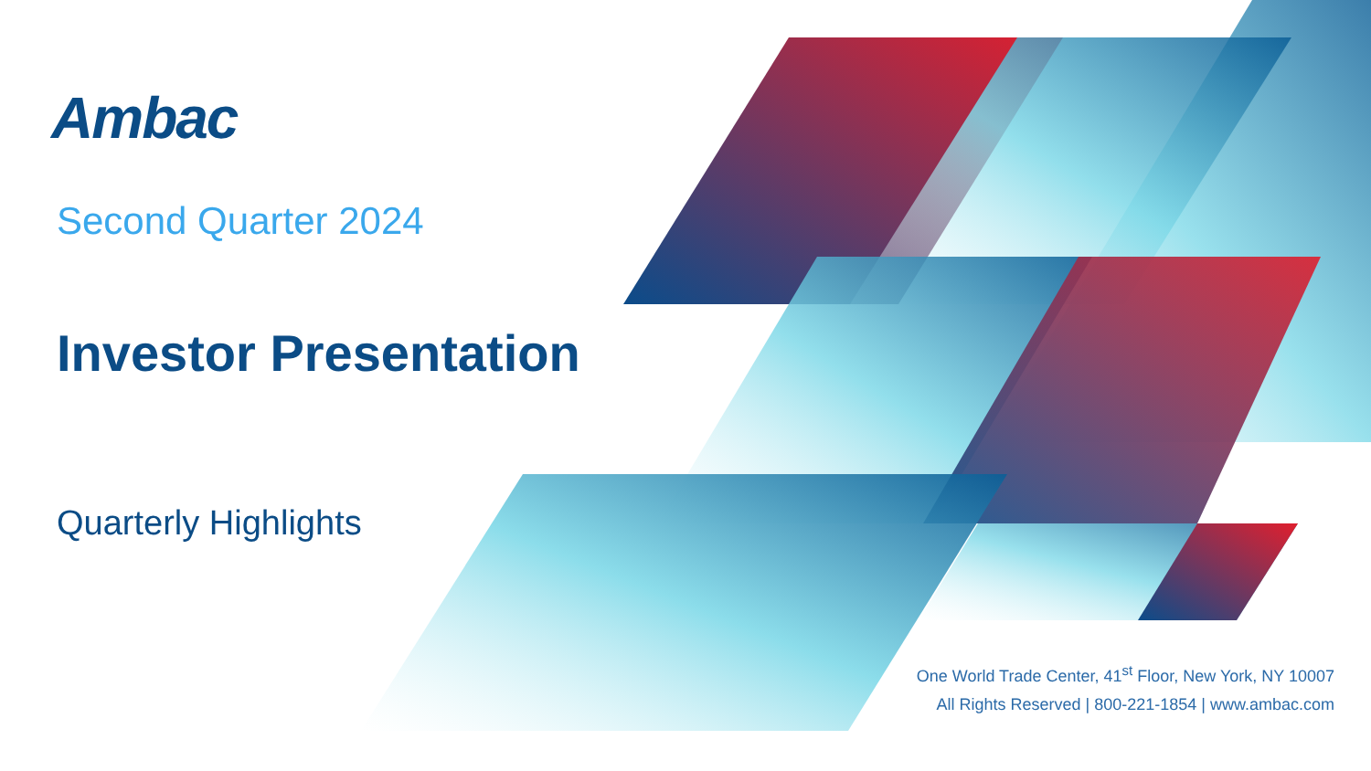Ambac
Second Quarter 2024
Investor Presentation
Quarterly Highlights
One World Trade Center, 41<sup>st</sup> Floor, New York, NY 10007
All Rights Reserved | 800-221-1854 | www.ambac.com